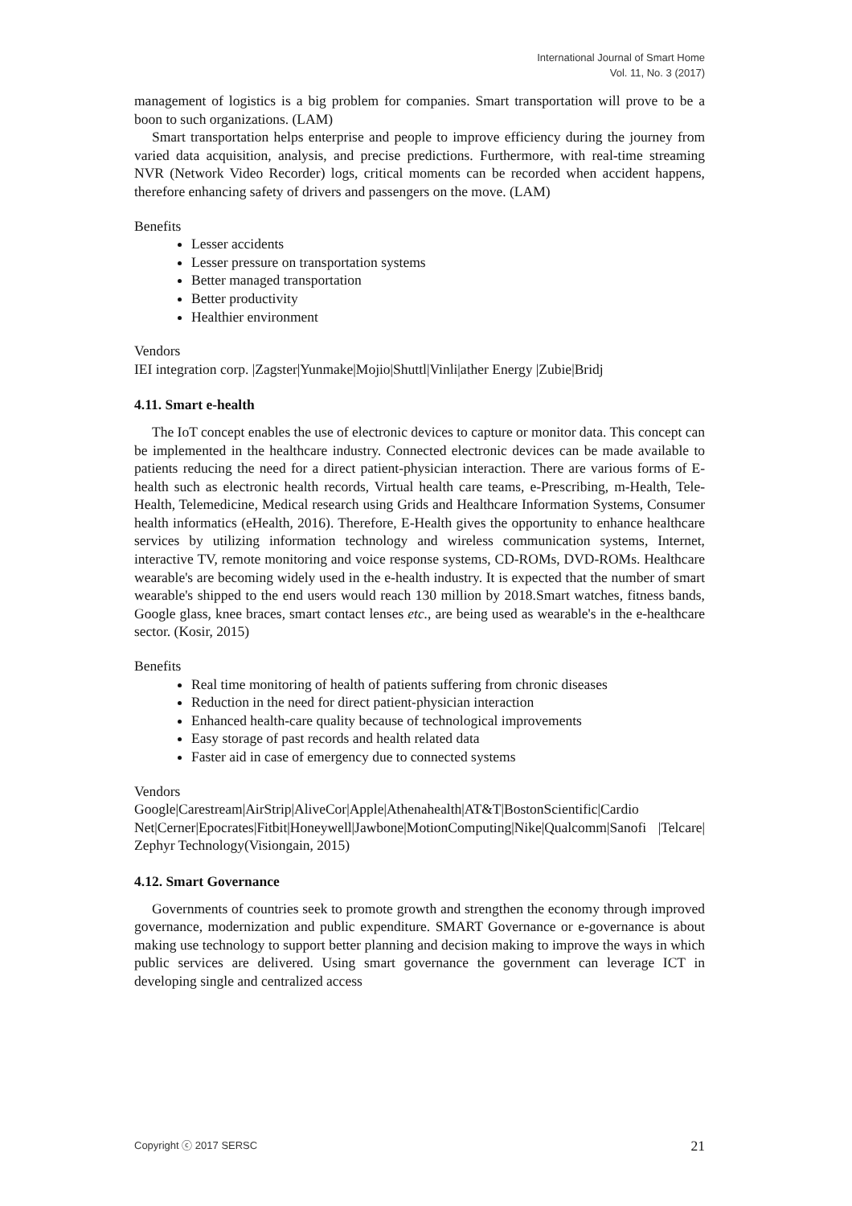International Journal of Smart Home
Vol. 11, No. 3 (2017)
management of logistics is a big problem for companies. Smart transportation will prove to be a boon to such organizations. (LAM)
Smart transportation helps enterprise and people to improve efficiency during the journey from varied data acquisition, analysis, and precise predictions. Furthermore, with real-time streaming NVR (Network Video Recorder) logs, critical moments can be recorded when accident happens, therefore enhancing safety of drivers and passengers on the move. (LAM)
Benefits
Lesser accidents
Lesser pressure on transportation systems
Better managed transportation
Better productivity
Healthier environment
Vendors
IEI integration corp. |Zagster|Yunmake|Mojio|Shuttl|Vinli|ather Energy |Zubie|Bridj
4.11. Smart e-health
The IoT concept enables the use of electronic devices to capture or monitor data. This concept can be implemented in the healthcare industry. Connected electronic devices can be made available to patients reducing the need for a direct patient-physician interaction. There are various forms of E-health such as electronic health records, Virtual health care teams, e-Prescribing, m-Health, Tele-Health, Telemedicine, Medical research using Grids and Healthcare Information Systems, Consumer health informatics (eHealth, 2016). Therefore, E-Health gives the opportunity to enhance healthcare services by utilizing information technology and wireless communication systems, Internet, interactive TV, remote monitoring and voice response systems, CD-ROMs, DVD-ROMs. Healthcare wearable's are becoming widely used in the e-health industry. It is expected that the number of smart wearable's shipped to the end users would reach 130 million by 2018.Smart watches, fitness bands, Google glass, knee braces, smart contact lenses etc., are being used as wearable's in the e-healthcare sector. (Kosir, 2015)
Benefits
Real time monitoring of health of patients suffering from chronic diseases
Reduction in the need for direct patient-physician interaction
Enhanced health-care quality because of technological improvements
Easy storage of past records and health related data
Faster aid in case of emergency due to connected systems
Vendors
Google|Carestream|AirStrip|AliveCor|Apple|Athenahealth|AT&T|BostonScientific|Cardio Net|Cerner|Epocrates|Fitbit|Honeywell|Jawbone|MotionComputing|Nike|Qualcomm|Sanofi |Telcare| Zephyr Technology(Visiongain, 2015)
4.12. Smart Governance
Governments of countries seek to promote growth and strengthen the economy through improved governance, modernization and public expenditure. SMART Governance or e-governance is about making use technology to support better planning and decision making to improve the ways in which public services are delivered. Using smart governance the government can leverage ICT in developing single and centralized access
Copyright ⓒ 2017 SERSC 21